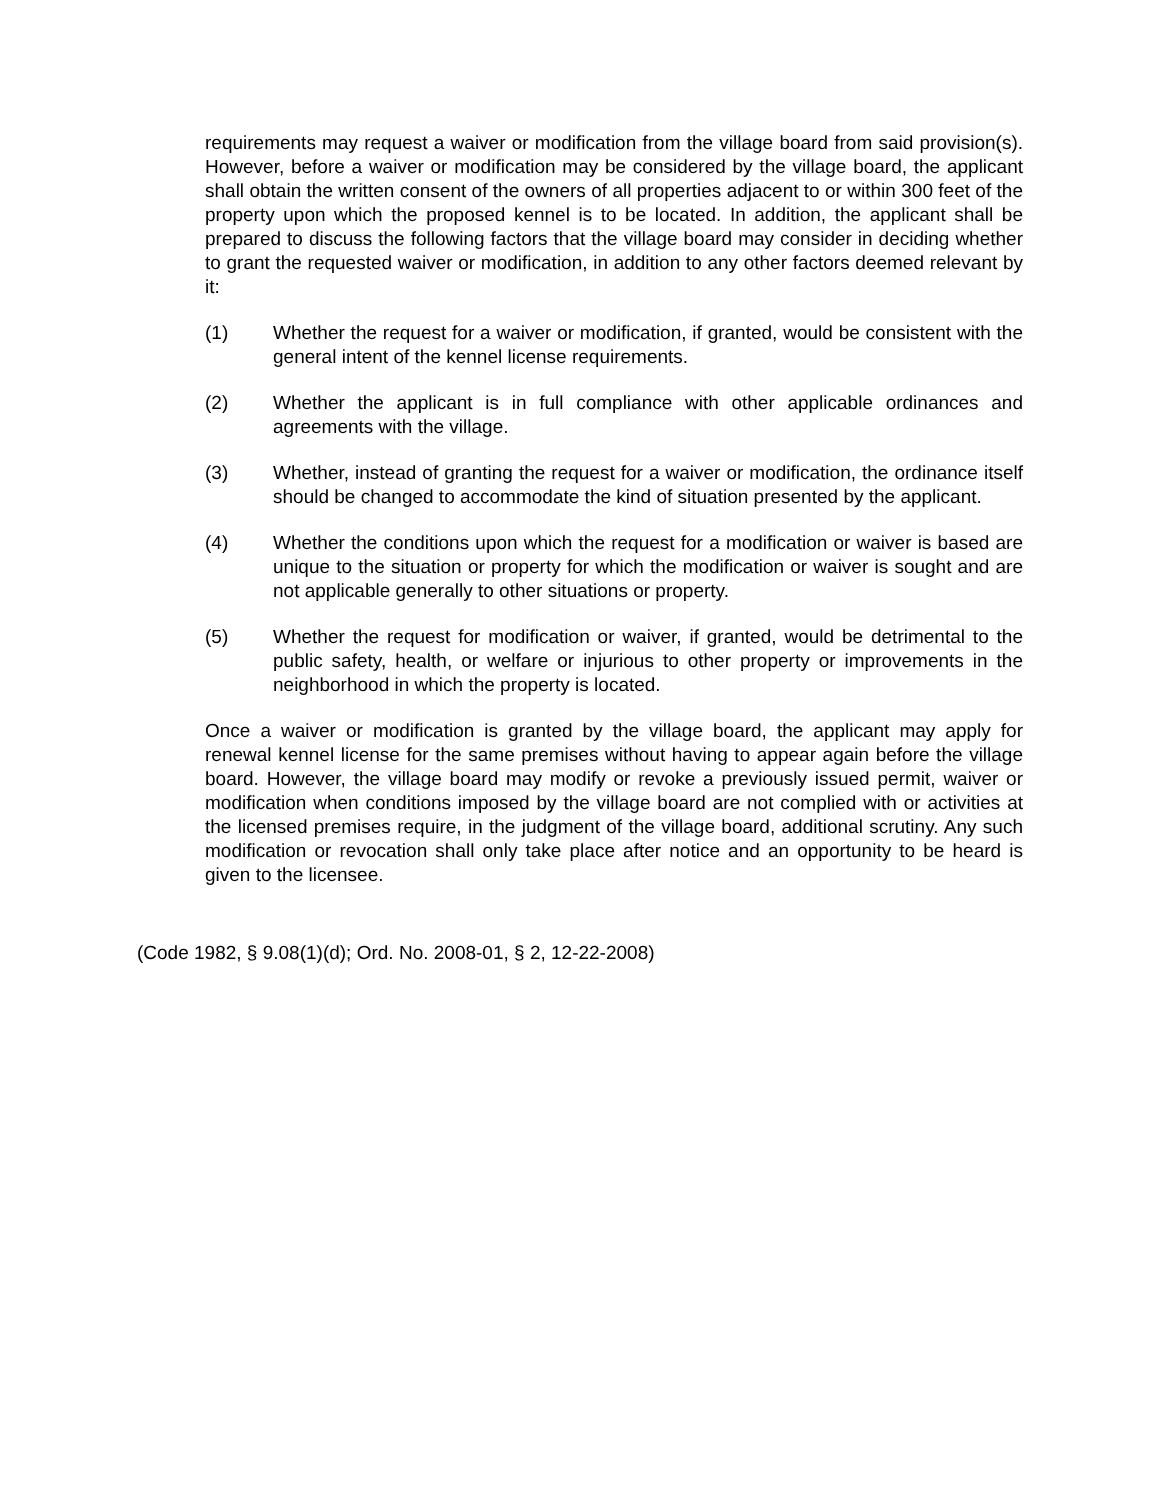requirements may request a waiver or modification from the village board from said provision(s). However, before a waiver or modification may be considered by the village board, the applicant shall obtain the written consent of the owners of all properties adjacent to or within 300 feet of the property upon which the proposed kennel is to be located. In addition, the applicant shall be prepared to discuss the following factors that the village board may consider in deciding whether to grant the requested waiver or modification, in addition to any other factors deemed relevant by it:
(1) Whether the request for a waiver or modification, if granted, would be consistent with the general intent of the kennel license requirements.
(2) Whether the applicant is in full compliance with other applicable ordinances and agreements with the village.
(3) Whether, instead of granting the request for a waiver or modification, the ordinance itself should be changed to accommodate the kind of situation presented by the applicant.
(4) Whether the conditions upon which the request for a modification or waiver is based are unique to the situation or property for which the modification or waiver is sought and are not applicable generally to other situations or property.
(5) Whether the request for modification or waiver, if granted, would be detrimental to the public safety, health, or welfare or injurious to other property or improvements in the neighborhood in which the property is located.
Once a waiver or modification is granted by the village board, the applicant may apply for renewal kennel license for the same premises without having to appear again before the village board. However, the village board may modify or revoke a previously issued permit, waiver or modification when conditions imposed by the village board are not complied with or activities at the licensed premises require, in the judgment of the village board, additional scrutiny. Any such modification or revocation shall only take place after notice and an opportunity to be heard is given to the licensee.
(Code 1982, § 9.08(1)(d); Ord. No. 2008-01, § 2, 12-22-2008)